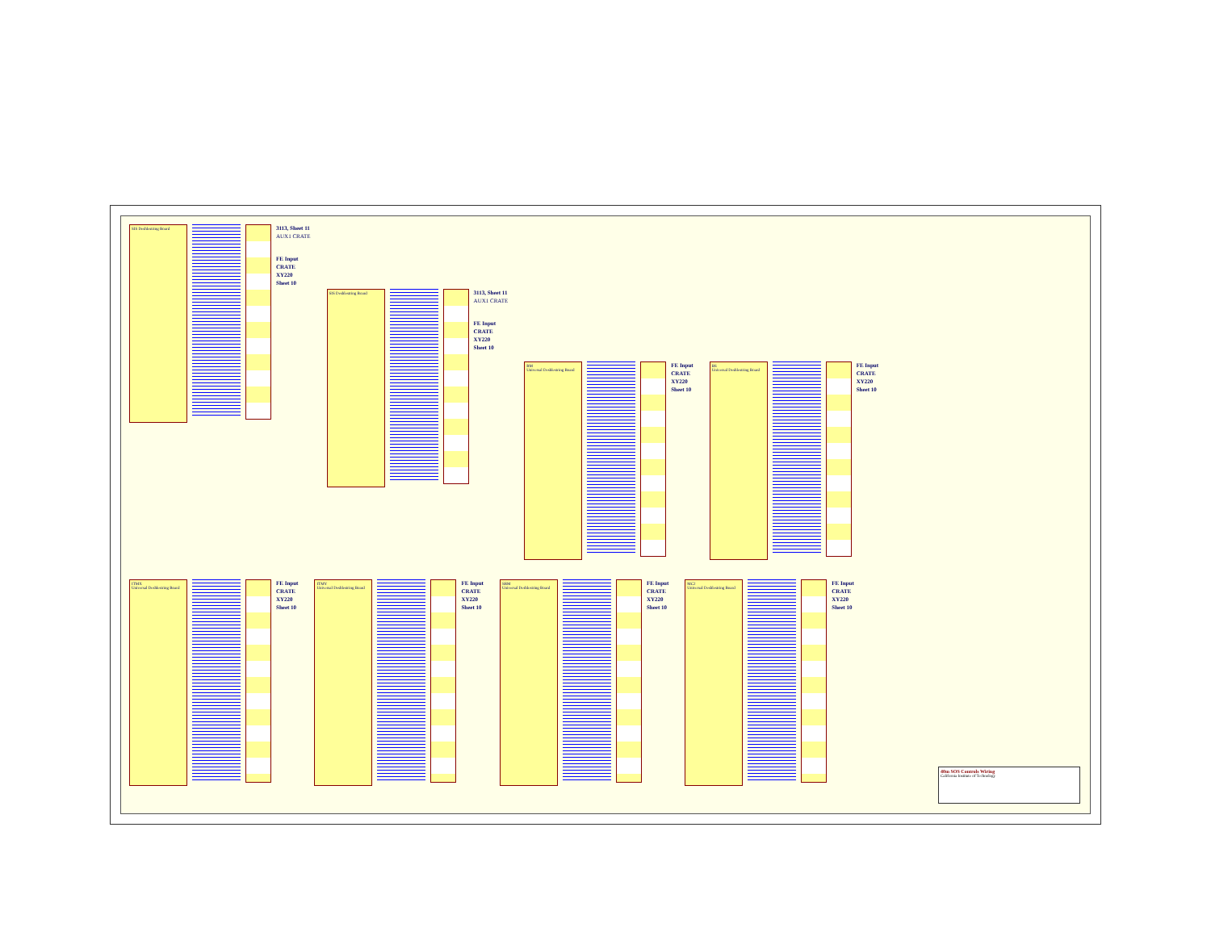SIS Deshlestring Board
3113, Sheet 11
AUX1 CRATE
FE Input
CRATE
XY220
Sheet 10
SIS Deshlestring Board
3113, Sheet 11
AUX1 CRATE
FE Input
CRATE
XY220
Sheet 10
RM
Universal Deshlestring Board
FE Input
CRATE
XY220
Sheet 10
BS
Universal Deshlestring Board
FE Input
CRATE
XY220
Sheet 10
ITMX
Universal Deshlestring Board
FE Input
CRATE
XY220
Sheet 10
ITMY
Universal Deshlestring Board
FE Input
CRATE
XY220
Sheet 10
SRM
Universal Deshlestring Board
FE Input
CRATE
XY220
Sheet 10
MC2
Universal Deshlestring Board
FE Input
CRATE
XY220
Sheet 10
40m SOS Controls Wiring
California Institute of Technology